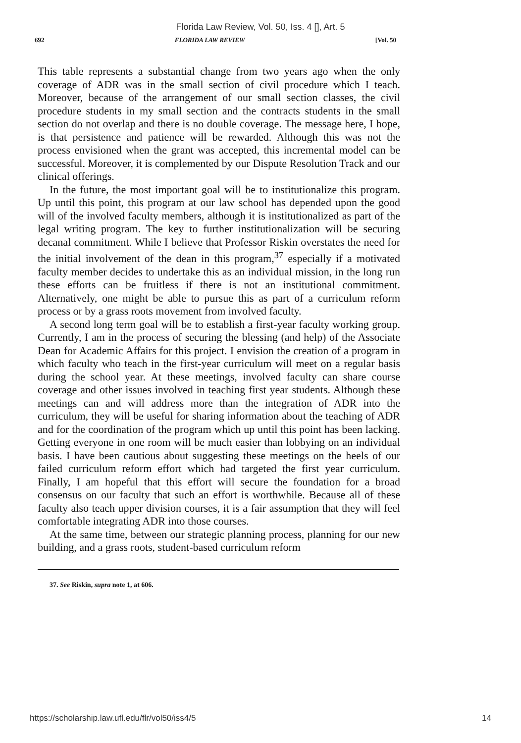Florida Law Review, Vol. 50, Iss. 4 [], Art. 5
692 FLORIDA LAW REVIEW [Vol. 50
This table represents a substantial change from two years ago when the only coverage of ADR was in the small section of civil procedure which I teach. Moreover, because of the arrangement of our small section classes, the civil procedure students in my small section and the contracts students in the small section do not overlap and there is no double coverage. The message here, I hope, is that persistence and patience will be rewarded. Although this was not the process envisioned when the grant was accepted, this incremental model can be successful. Moreover, it is complemented by our Dispute Resolution Track and our clinical offerings.
In the future, the most important goal will be to institutionalize this program. Up until this point, this program at our law school has depended upon the good will of the involved faculty members, although it is institutionalized as part of the legal writing program. The key to further institutionalization will be securing decanal commitment. While I believe that Professor Riskin overstates the need for the initial involvement of the dean in this program,<sup>37</sup> especially if a motivated faculty member decides to undertake this as an individual mission, in the long run these efforts can be fruitless if there is not an institutional commitment. Alternatively, one might be able to pursue this as part of a curriculum reform process or by a grass roots movement from involved faculty.
A second long term goal will be to establish a first-year faculty working group. Currently, I am in the process of securing the blessing (and help) of the Associate Dean for Academic Affairs for this project. I envision the creation of a program in which faculty who teach in the first-year curriculum will meet on a regular basis during the school year. At these meetings, involved faculty can share course coverage and other issues involved in teaching first year students. Although these meetings can and will address more than the integration of ADR into the curriculum, they will be useful for sharing information about the teaching of ADR and for the coordination of the program which up until this point has been lacking. Getting everyone in one room will be much easier than lobbying on an individual basis. I have been cautious about suggesting these meetings on the heels of our failed curriculum reform effort which had targeted the first year curriculum. Finally, I am hopeful that this effort will secure the foundation for a broad consensus on our faculty that such an effort is worthwhile. Because all of these faculty also teach upper division courses, it is a fair assumption that they will feel comfortable integrating ADR into those courses.
At the same time, between our strategic planning process, planning for our new building, and a grass roots, student-based curriculum reform
37. See Riskin, supra note 1, at 606.
https://scholarship.law.ufl.edu/flr/vol50/iss4/5 14